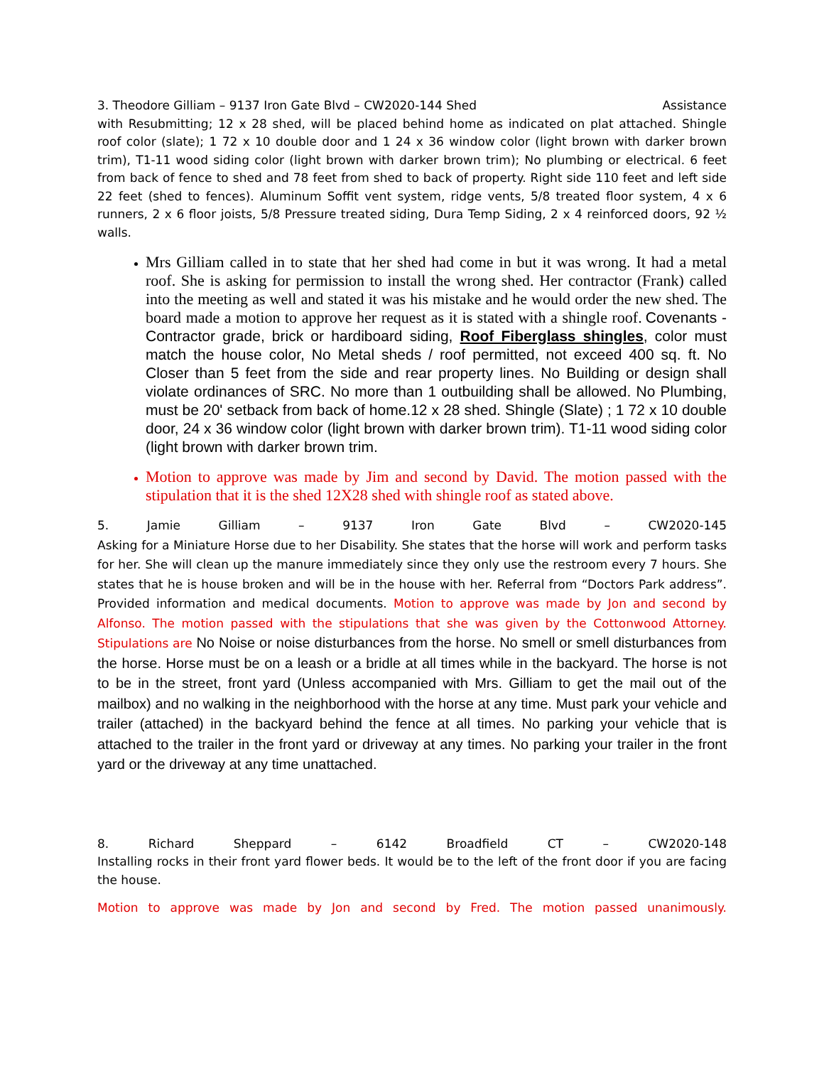3. Theodore Gilliam – 9137 Iron Gate Blvd – CW2020-144 Shed Assistance
with Resubmitting; 12 x 28 shed, will be placed behind home as indicated on plat attached. Shingle roof color (slate); 1 72 x 10 double door and 1 24 x 36 window color (light brown with darker brown trim), T1-11 wood siding color (light brown with darker brown trim); No plumbing or electrical. 6 feet from back of fence to shed and 78 feet from shed to back of property. Right side 110 feet and left side 22 feet (shed to fences). Aluminum Soffit vent system, ridge vents, 5/8 treated floor system, 4 x 6 runners, 2 x 6 floor joists, 5/8 Pressure treated siding, Dura Temp Siding, 2 x 4 reinforced doors, 92 ½ walls.
Mrs Gilliam called in to state that her shed had come in but it was wrong. It had a metal roof. She is asking for permission to install the wrong shed. Her contractor (Frank) called into the meeting as well and stated it was his mistake and he would order the new shed. The board made a motion to approve her request as it is stated with a shingle roof. Covenants - Contractor grade, brick or hardiboard siding, Roof Fiberglass shingles, color must match the house color, No Metal sheds / roof permitted, not exceed 400 sq. ft. No Closer than 5 feet from the side and rear property lines. No Building or design shall violate ordinances of SRC. No more than 1 outbuilding shall be allowed. No Plumbing, must be 20' setback from back of home.12 x 28 shed. Shingle (Slate) ; 1 72 x 10 double door, 24 x 36 window color (light brown with darker brown trim). T1-11 wood siding color (light brown with darker brown trim.
Motion to approve was made by Jim and second by David. The motion passed with the stipulation that it is the shed 12X28 shed with shingle roof as stated above.
5. Jamie Gilliam – 9137 Iron Gate Blvd – CW2020-145
Asking for a Miniature Horse due to her Disability. She states that the horse will work and perform tasks for her. She will clean up the manure immediately since they only use the restroom every 7 hours. She states that he is house broken and will be in the house with her. Referral from “Doctors Park address”. Provided information and medical documents. Motion to approve was made by Jon and second by Alfonso. The motion passed with the stipulations that she was given by the Cottonwood Attorney. Stipulations are No Noise or noise disturbances from the horse. No smell or smell disturbances from the horse. Horse must be on a leash or a bridle at all times while in the backyard. The horse is not to be in the street, front yard (Unless accompanied with Mrs. Gilliam to get the mail out of the mailbox) and no walking in the neighborhood with the horse at any time. Must park your vehicle and trailer (attached) in the backyard behind the fence at all times. No parking your vehicle that is attached to the trailer in the front yard or driveway at any times. No parking your trailer in the front yard or the driveway at any time unattached.
8. Richard Sheppard – 6142 Broadfield CT – CW2020-148
Installing rocks in their front yard flower beds. It would be to the left of the front door if you are facing the house.
Motion to approve was made by Jon and second by Fred. The motion passed unanimously.